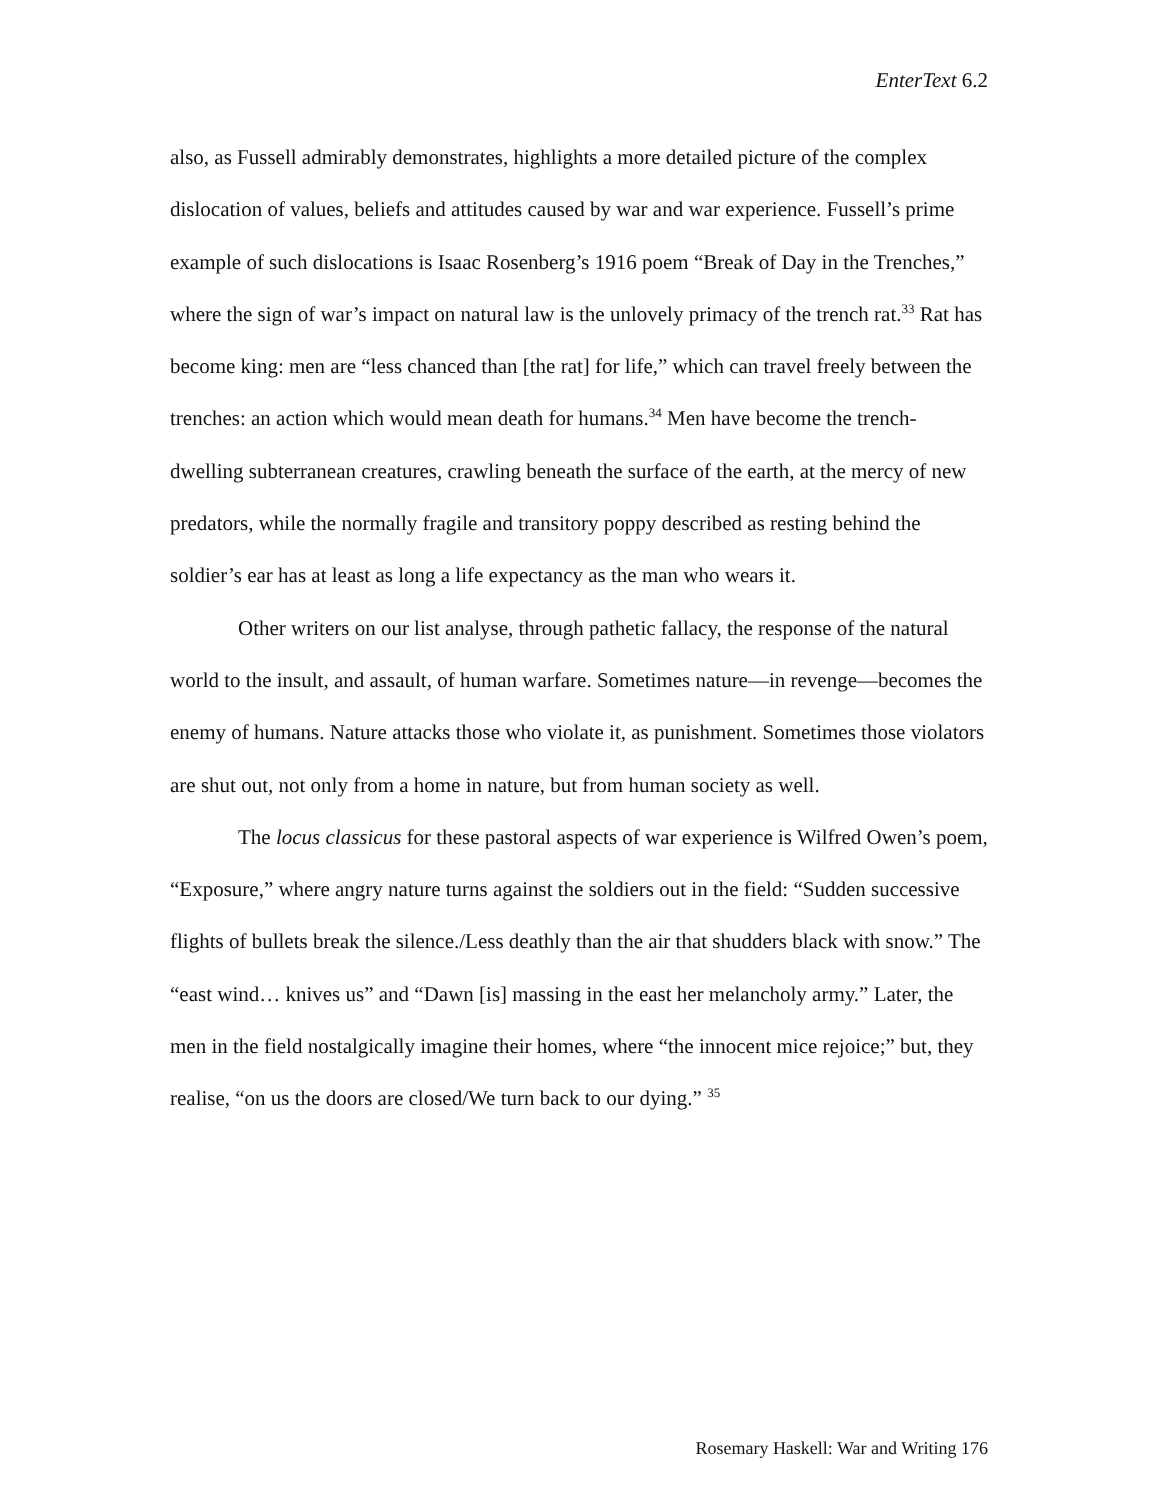EnterText 6.2
also, as Fussell admirably demonstrates, highlights a more detailed picture of the complex dislocation of values, beliefs and attitudes caused by war and war experience. Fussell’s prime example of such dislocations is Isaac Rosenberg’s 1916 poem “Break of Day in the Trenches,” where the sign of war’s impact on natural law is the unlovely primacy of the trench rat.<sup>33</sup> Rat has become king: men are “less chanced than [the rat] for life,” which can travel freely between the trenches: an action which would mean death for humans.<sup>34</sup> Men have become the trench-dwelling subterranean creatures, crawling beneath the surface of the earth, at the mercy of new predators, while the normally fragile and transitory poppy described as resting behind the soldier’s ear has at least as long a life expectancy as the man who wears it.
Other writers on our list analyse, through pathetic fallacy, the response of the natural world to the insult, and assault, of human warfare. Sometimes nature—in revenge—becomes the enemy of humans. Nature attacks those who violate it, as punishment. Sometimes those violators are shut out, not only from a home in nature, but from human society as well.
The locus classicus for these pastoral aspects of war experience is Wilfred Owen’s poem, “Exposure,” where angry nature turns against the soldiers out in the field: “Sudden successive flights of bullets break the silence./Less deathly than the air that shudders black with snow.” The “east wind… knives us” and “Dawn [is] massing in the east her melancholy army.” Later, the men in the field nostalgically imagine their homes, where “the innocent mice rejoice;” but, they realise, “on us the doors are closed/We turn back to our dying.” <sup>35</sup>
Rosemary Haskell: War and Writing 176